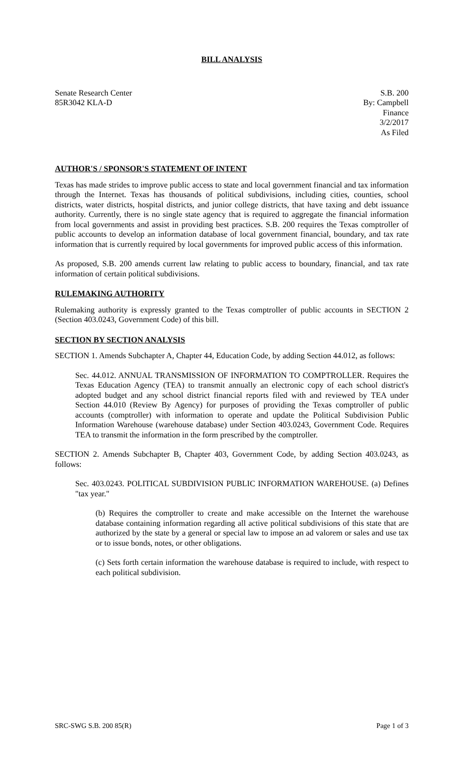BILL ANALYSIS
Senate Research Center
85R3042 KLA-D
S.B. 200
By: Campbell
Finance
3/2/2017
As Filed
AUTHOR'S / SPONSOR'S STATEMENT OF INTENT
Texas has made strides to improve public access to state and local government financial and tax information through the Internet. Texas has thousands of political subdivisions, including cities, counties, school districts, water districts, hospital districts, and junior college districts, that have taxing and debt issuance authority. Currently, there is no single state agency that is required to aggregate the financial information from local governments and assist in providing best practices. S.B. 200 requires the Texas comptroller of public accounts to develop an information database of local government financial, boundary, and tax rate information that is currently required by local governments for improved public access of this information.
As proposed, S.B. 200 amends current law relating to public access to boundary, financial, and tax rate information of certain political subdivisions.
RULEMAKING AUTHORITY
Rulemaking authority is expressly granted to the Texas comptroller of public accounts in SECTION 2 (Section 403.0243, Government Code) of this bill.
SECTION BY SECTION ANALYSIS
SECTION 1. Amends Subchapter A, Chapter 44, Education Code, by adding Section 44.012, as follows:
Sec. 44.012. ANNUAL TRANSMISSION OF INFORMATION TO COMPTROLLER. Requires the Texas Education Agency (TEA) to transmit annually an electronic copy of each school district's adopted budget and any school district financial reports filed with and reviewed by TEA under Section 44.010 (Review By Agency) for purposes of providing the Texas comptroller of public accounts (comptroller) with information to operate and update the Political Subdivision Public Information Warehouse (warehouse database) under Section 403.0243, Government Code. Requires TEA to transmit the information in the form prescribed by the comptroller.
SECTION 2. Amends Subchapter B, Chapter 403, Government Code, by adding Section 403.0243, as follows:
Sec. 403.0243. POLITICAL SUBDIVISION PUBLIC INFORMATION WAREHOUSE. (a) Defines "tax year."
(b) Requires the comptroller to create and make accessible on the Internet the warehouse database containing information regarding all active political subdivisions of this state that are authorized by the state by a general or special law to impose an ad valorem or sales and use tax or to issue bonds, notes, or other obligations.
(c) Sets forth certain information the warehouse database is required to include, with respect to each political subdivision.
SRC-SWG S.B. 200 85(R) Page 1 of 3